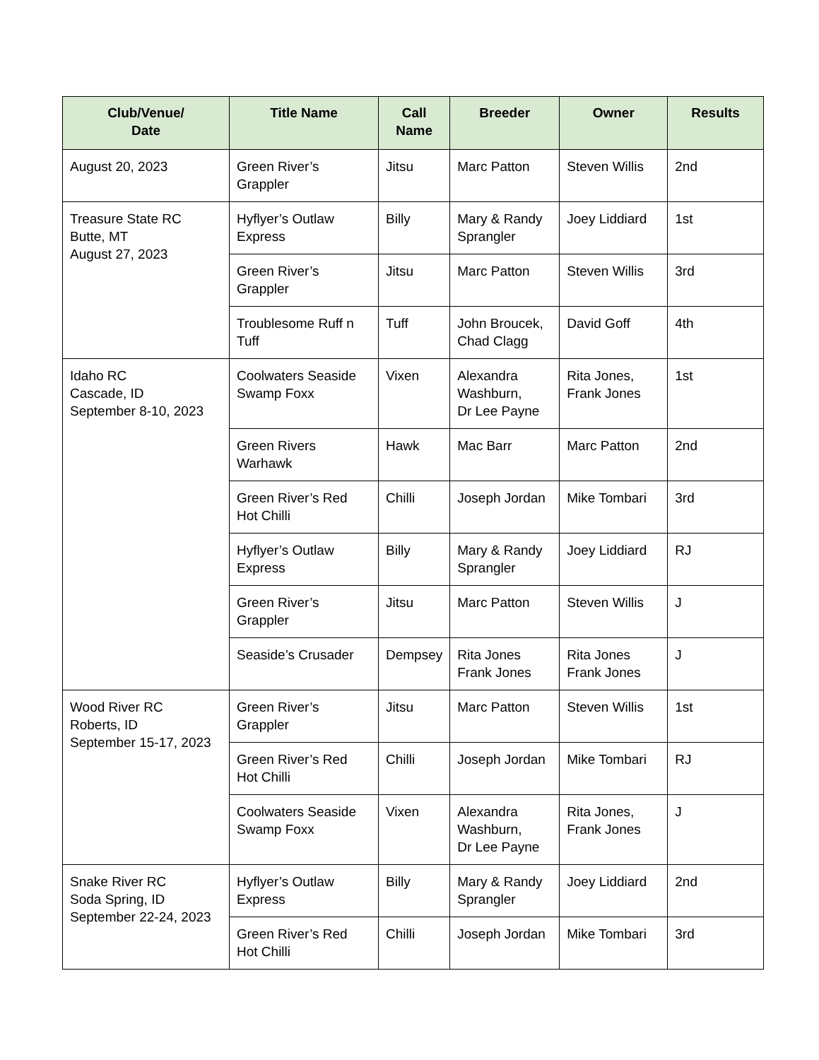| Club/Venue/ Date | Title Name | Call Name | Breeder | Owner | Results |
| --- | --- | --- | --- | --- | --- |
| August 20, 2023 | Green River’s Grappler | Jitsu | Marc Patton | Steven Willis | 2nd |
| Treasure State RC Butte, MT August 27, 2023 | Hyflyer’s Outlaw Express | Billy | Mary & Randy Sprangler | Joey Liddiard | 1st |
| | Green River’s Grappler | Jitsu | Marc Patton | Steven Willis | 3rd |
| | Troublesome Ruff n Tuff | Tuff | John Broucek, Chad Clagg | David Goff | 4th |
| Idaho RC Cascade, ID September 8-10, 2023 | Coolwaters Seaside Swamp Foxx | Vixen | Alexandra Washburn, Dr Lee Payne | Rita Jones, Frank Jones | 1st |
| | Green Rivers Warhawk | Hawk | Mac Barr | Marc Patton | 2nd |
| | Green River’s Red Hot Chilli | Chilli | Joseph Jordan | Mike Tombari | 3rd |
| | Hyflyer’s Outlaw Express | Billy | Mary & Randy Sprangler | Joey Liddiard | RJ |
| | Green River’s Grappler | Jitsu | Marc Patton | Steven Willis | J |
| | Seaside’s Crusader | Dempsey | Rita Jones Frank Jones | Rita Jones Frank Jones | J |
| Wood River RC Roberts, ID September 15-17, 2023 | Green River’s Grappler | Jitsu | Marc Patton | Steven Willis | 1st |
| | Green River’s Red Hot Chilli | Chilli | Joseph Jordan | Mike Tombari | RJ |
| | Coolwaters Seaside Swamp Foxx | Vixen | Alexandra Washburn, Dr Lee Payne | Rita Jones, Frank Jones | J |
| Snake River RC Soda Spring, ID September 22-24, 2023 | Hyflyer’s Outlaw Express | Billy | Mary & Randy Sprangler | Joey Liddiard | 2nd |
| | Green River’s Red Hot Chilli | Chilli | Joseph Jordan | Mike Tombari | 3rd |